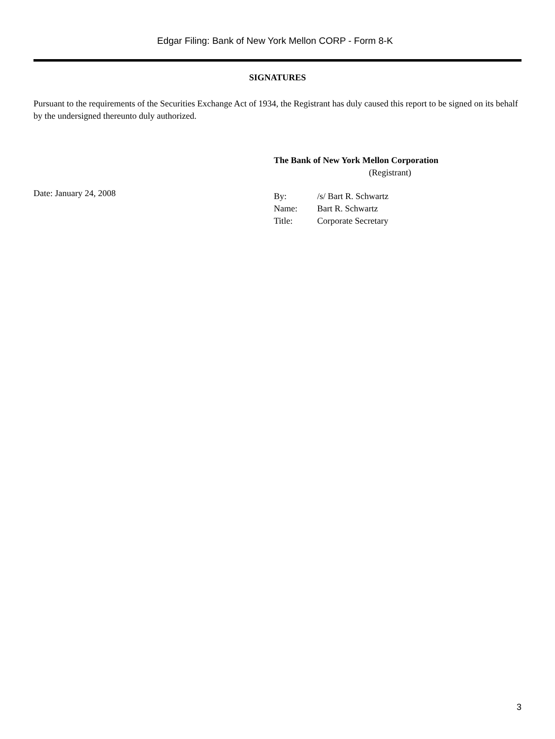Edgar Filing: Bank of New York Mellon CORP - Form 8-K
SIGNATURES
Pursuant to the requirements of the Securities Exchange Act of 1934, the Registrant has duly caused this report to be signed on its behalf by the undersigned thereunto duly authorized.
Date: January 24, 2008
The Bank of New York Mellon Corporation
(Registrant)
| By: | /s/ Bart R. Schwartz |
| Name: | Bart R. Schwartz |
| Title: | Corporate Secretary |
3